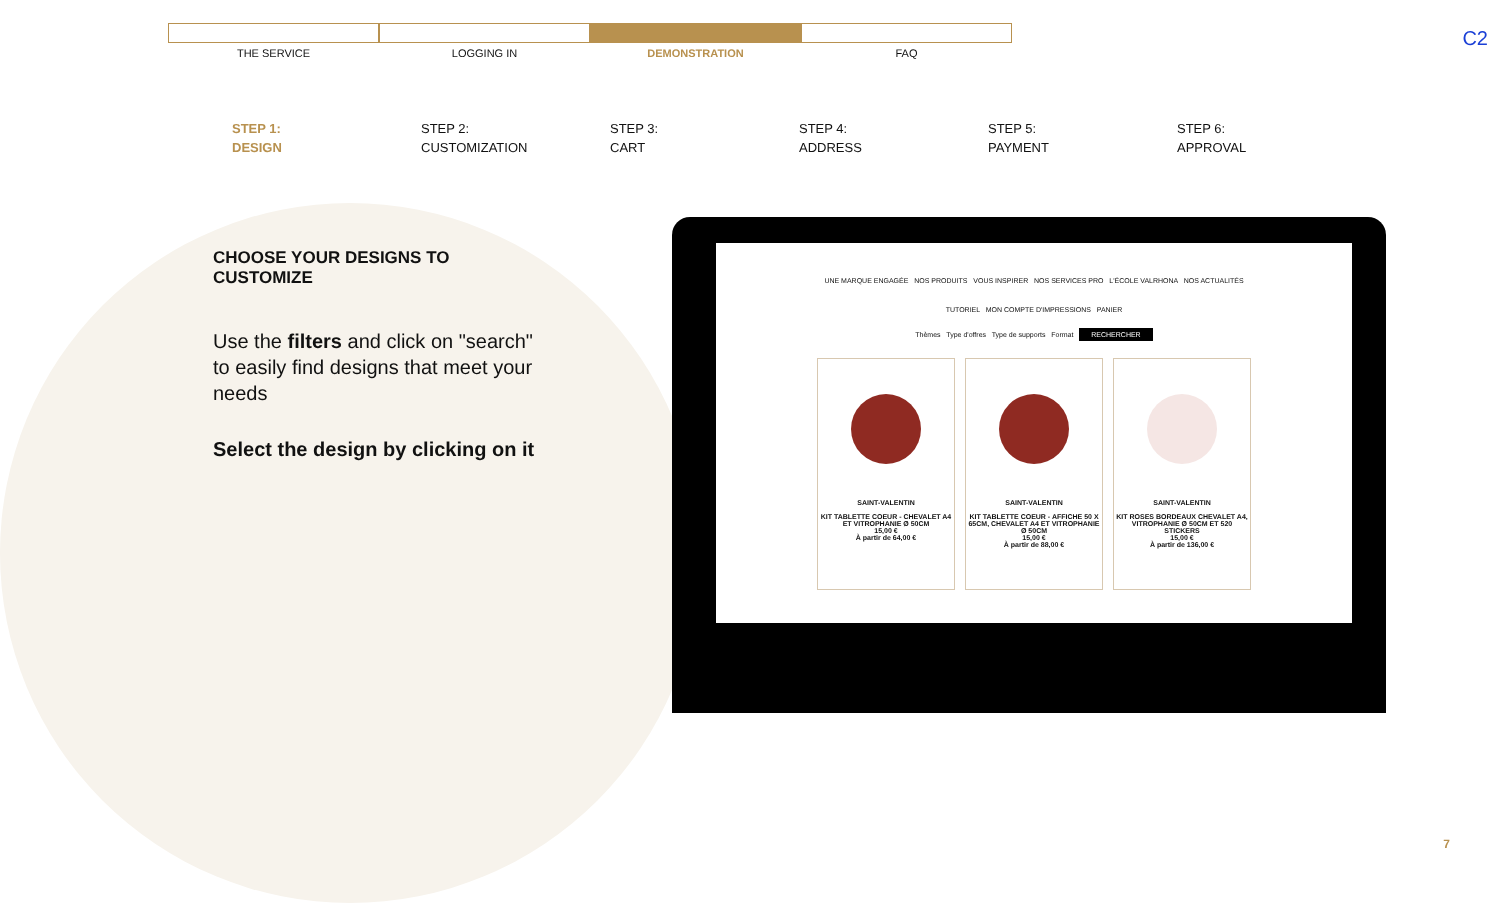C2
THE SERVICE LOGGING IN DEMONSTRATION FAQ
STEP 1:
DESIGN
STEP 2:
CUSTOMIZATION
STEP 3:
CART
STEP 4:
ADDRESS
STEP 5:
PAYMENT
STEP 6:
APPROVAL
CHOOSE YOUR DESIGNS TO CUSTOMIZE
Use the filters and click on "search" to easily find designs that meet your needs
Select the design by clicking on it
UNE MARQUE ENGAGÉE NOS PRODUITS VOUS INSPIRER NOS SERVICES PRO L'ÉCOLE VALRHONA NOS ACTUALITÉS
TUTORIEL MON COMPTE D'IMPRESSIONS PANIER
Thèmes Type d'offres Type de supports Format RECHERCHER
SAINT-VALENTIN
KIT TABLETTE COEUR - CHEVALET A4 ET VITROPHANIE Ø 50CM
15,00 €
À partir de 64,00 €
SAINT-VALENTIN
KIT TABLETTE COEUR - AFFICHE 50 X 65CM, CHEVALET A4 ET VITROPHANIE Ø 50CM
15,00 €
À partir de 88,00 €
SAINT-VALENTIN
KIT ROSES BORDEAUX CHEVALET A4, VITROPHANIE Ø 50CM ET 520 STICKERS
15,00 €
À partir de 136,00 €
7